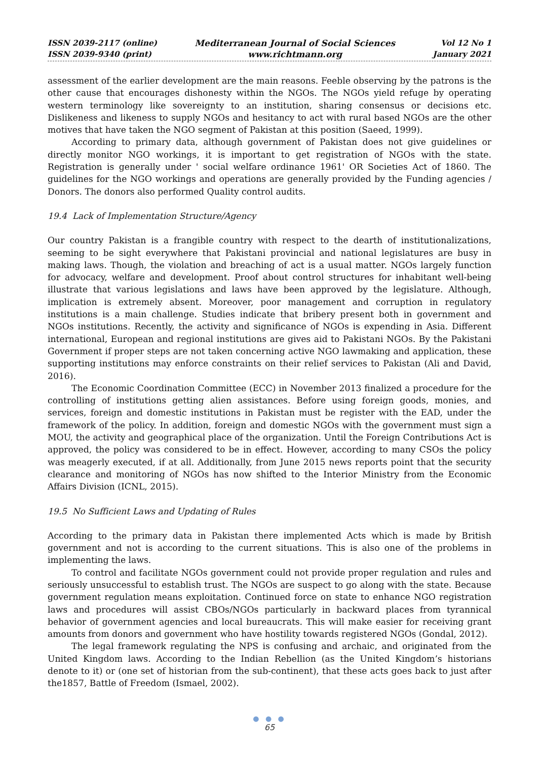ISSN 2039-2117 (online)
ISSN 2039-9340 (print)
Mediterranean Journal of Social Sciences
www.richtmann.org
Vol 12 No 1
January 2021
assessment of the earlier development are the main reasons. Feeble observing by the patrons is the other cause that encourages dishonesty within the NGOs. The NGOs yield refuge by operating western terminology like sovereignty to an institution, sharing consensus or decisions etc. Dislikeness and likeness to supply NGOs and hesitancy to act with rural based NGOs are the other motives that have taken the NGO segment of Pakistan at this position (Saeed, 1999).
According to primary data, although government of Pakistan does not give guidelines or directly monitor NGO workings, it is important to get registration of NGOs with the state. Registration is generally under ' social welfare ordinance 1961' OR Societies Act of 1860. The guidelines for the NGO workings and operations are generally provided by the Funding agencies / Donors. The donors also performed Quality control audits.
19.4 Lack of Implementation Structure/Agency
Our country Pakistan is a frangible country with respect to the dearth of institutionalizations, seeming to be sight everywhere that Pakistani provincial and national legislatures are busy in making laws. Though, the violation and breaching of act is a usual matter. NGOs largely function for advocacy, welfare and development. Proof about control structures for inhabitant well-being illustrate that various legislations and laws have been approved by the legislature. Although, implication is extremely absent. Moreover, poor management and corruption in regulatory institutions is a main challenge. Studies indicate that bribery present both in government and NGOs institutions. Recently, the activity and significance of NGOs is expending in Asia. Different international, European and regional institutions are gives aid to Pakistani NGOs. By the Pakistani Government if proper steps are not taken concerning active NGO lawmaking and application, these supporting institutions may enforce constraints on their relief services to Pakistan (Ali and David, 2016).
The Economic Coordination Committee (ECC) in November 2013 finalized a procedure for the controlling of institutions getting alien assistances. Before using foreign goods, monies, and services, foreign and domestic institutions in Pakistan must be register with the EAD, under the framework of the policy. In addition, foreign and domestic NGOs with the government must sign a MOU, the activity and geographical place of the organization. Until the Foreign Contributions Act is approved, the policy was considered to be in effect. However, according to many CSOs the policy was meagerly executed, if at all. Additionally, from June 2015 news reports point that the security clearance and monitoring of NGOs has now shifted to the Interior Ministry from the Economic Affairs Division (ICNL, 2015).
19.5 No Sufficient Laws and Updating of Rules
According to the primary data in Pakistan there implemented Acts which is made by British government and not is according to the current situations. This is also one of the problems in implementing the laws.
To control and facilitate NGOs government could not provide proper regulation and rules and seriously unsuccessful to establish trust. The NGOs are suspect to go along with the state. Because government regulation means exploitation. Continued force on state to enhance NGO registration laws and procedures will assist CBOs/NGOs particularly in backward places from tyrannical behavior of government agencies and local bureaucrats. This will make easier for receiving grant amounts from donors and government who have hostility towards registered NGOs (Gondal, 2012).
The legal framework regulating the NPS is confusing and archaic, and originated from the United Kingdom laws. According to the Indian Rebellion (as the United Kingdom’s historians denote to it) or (one set of historian from the sub-continent), that these acts goes back to just after the1857, Battle of Freedom (Ismael, 2002).
● ● ●
65